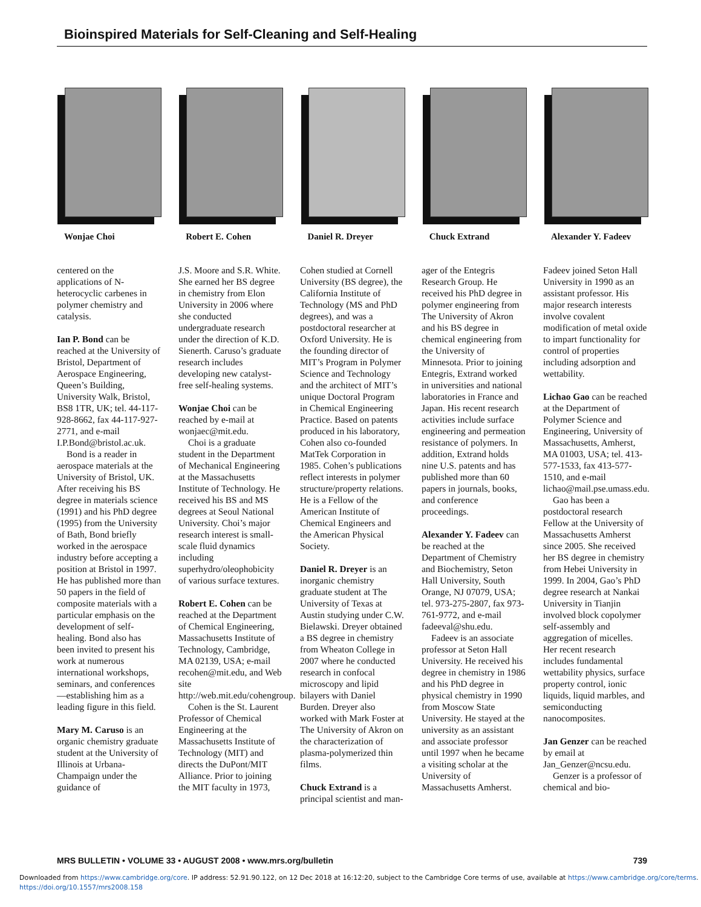Bioinspired Materials for Self-Cleaning and Self-Healing
Wonjae Choi Robert E. Cohen Daniel R. Dreyer Chuck Extrand Alexander Y. Fadeev
centered on the applications of N-heterocyclic carbenes in polymer chemistry and catalysis.
Ian P. Bond can be reached at the University of Bristol, Department of Aerospace Engineering, Queen’s Building, University Walk, Bristol, BS8 1TR, UK; tel. 44-117-928-8662, fax 44-117-927-2771, and e-mail I.P.Bond@bristol.ac.uk.
Bond is a reader in aerospace materials at the University of Bristol, UK. After receiving his BS degree in materials science (1991) and his PhD degree (1995) from the University of Bath, Bond briefly worked in the aerospace industry before accepting a position at Bristol in 1997. He has published more than 50 papers in the field of composite materials with a particular emphasis on the development of self-healing. Bond also has been invited to present his work at numerous international workshops, seminars, and conferences—establishing him as a leading figure in this field.
Mary M. Caruso is an organic chemistry graduate student at the University of Illinois at Urbana-Champaign under the guidance of
J.S. Moore and S.R. White. She earned her BS degree in chemistry from Elon University in 2006 where she conducted undergraduate research under the direction of K.D. Sienerth. Caruso’s graduate research includes developing new catalyst-free self-healing systems.
Wonjae Choi can be reached by e-mail at wonjaec@mit.edu.
Choi is a graduate student in the Department of Mechanical Engineering at the Massachusetts Institute of Technology. He received his BS and MS degrees at Seoul National University. Choi’s major research interest is small-scale fluid dynamics including superhydro/oleophobicity of various surface textures.
Robert E. Cohen can be reached at the Department of Chemical Engineering, Massachusetts Institute of Technology, Cambridge, MA 02139, USA; e-mail recohen@mit.edu, and Web site http://web.mit.edu/cohengroup.
Cohen is the St. Laurent Professor of Chemical Engineering at the Massachusetts Institute of Technology (MIT) and directs the DuPont/MIT Alliance. Prior to joining the MIT faculty in 1973,
Cohen studied at Cornell University (BS degree), the California Institute of Technology (MS and PhD degrees), and was a postdoctoral researcher at Oxford University. He is the founding director of MIT’s Program in Polymer Science and Technology and the architect of MIT’s unique Doctoral Program in Chemical Engineering Practice. Based on patents produced in his laboratory, Cohen also co-founded MatTek Corporation in 1985. Cohen’s publications reflect interests in polymer structure/property relations. He is a Fellow of the American Institute of Chemical Engineers and the American Physical Society.
Daniel R. Dreyer is an inorganic chemistry graduate student at The University of Texas at Austin studying under C.W. Bielawski. Dreyer obtained a BS degree in chemistry from Wheaton College in 2007 where he conducted research in confocal microscopy and lipid bilayers with Daniel Burden. Dreyer also worked with Mark Foster at The University of Akron on the characterization of plasma-polymerized thin films.
Chuck Extrand is a principal scientist and man-
ager of the Entegris Research Group. He received his PhD degree in polymer engineering from The University of Akron and his BS degree in chemical engineering from the University of Minnesota. Prior to joining Entegris, Extrand worked in universities and national laboratories in France and Japan. His recent research activities include surface engineering and permeation resistance of polymers. In addition, Extrand holds nine U.S. patents and has published more than 60 papers in journals, books, and conference proceedings.
Alexander Y. Fadeev can be reached at the Department of Chemistry and Biochemistry, Seton Hall University, South Orange, NJ 07079, USA; tel. 973-275-2807, fax 973-761-9772, and e-mail fadeeval@shu.edu.
Fadeev is an associate professor at Seton Hall University. He received his degree in chemistry in 1986 and his PhD degree in physical chemistry in 1990 from Moscow State University. He stayed at the university as an assistant and associate professor until 1997 when he became a visiting scholar at the University of Massachusetts Amherst.
Fadeev joined Seton Hall University in 1990 as an assistant professor. His major research interests involve covalent modification of metal oxide to impart functionality for control of properties including adsorption and wettability.
Lichao Gao can be reached at the Department of Polymer Science and Engineering, University of Massachusetts, Amherst, MA 01003, USA; tel. 413-577-1533, fax 413-577-1510, and e-mail lichao@mail.pse.umass.edu.
Gao has been a postdoctoral research Fellow at the University of Massachusetts Amherst since 2005. She received her BS degree in chemistry from Hebei University in 1999. In 2004, Gao’s PhD degree research at Nankai University in Tianjin involved block copolymer self-assembly and aggregation of micelles. Her recent research includes fundamental wettability physics, surface property control, ionic liquids, liquid marbles, and semiconducting nanocomposites.
Jan Genzer can be reached by email at Jan_Genzer@ncsu.edu.
Genzer is a professor of chemical and bio-
MRS BULLETIN • VOLUME 33 • AUGUST 2008 • www.mrs.org/bulletin 739
Downloaded from https://www.cambridge.org/core. IP address: 52.91.90.122, on 12 Dec 2018 at 16:12:20, subject to the Cambridge Core terms of use, available at https://www.cambridge.org/core/terms.
https://doi.org/10.1557/mrs2008.158